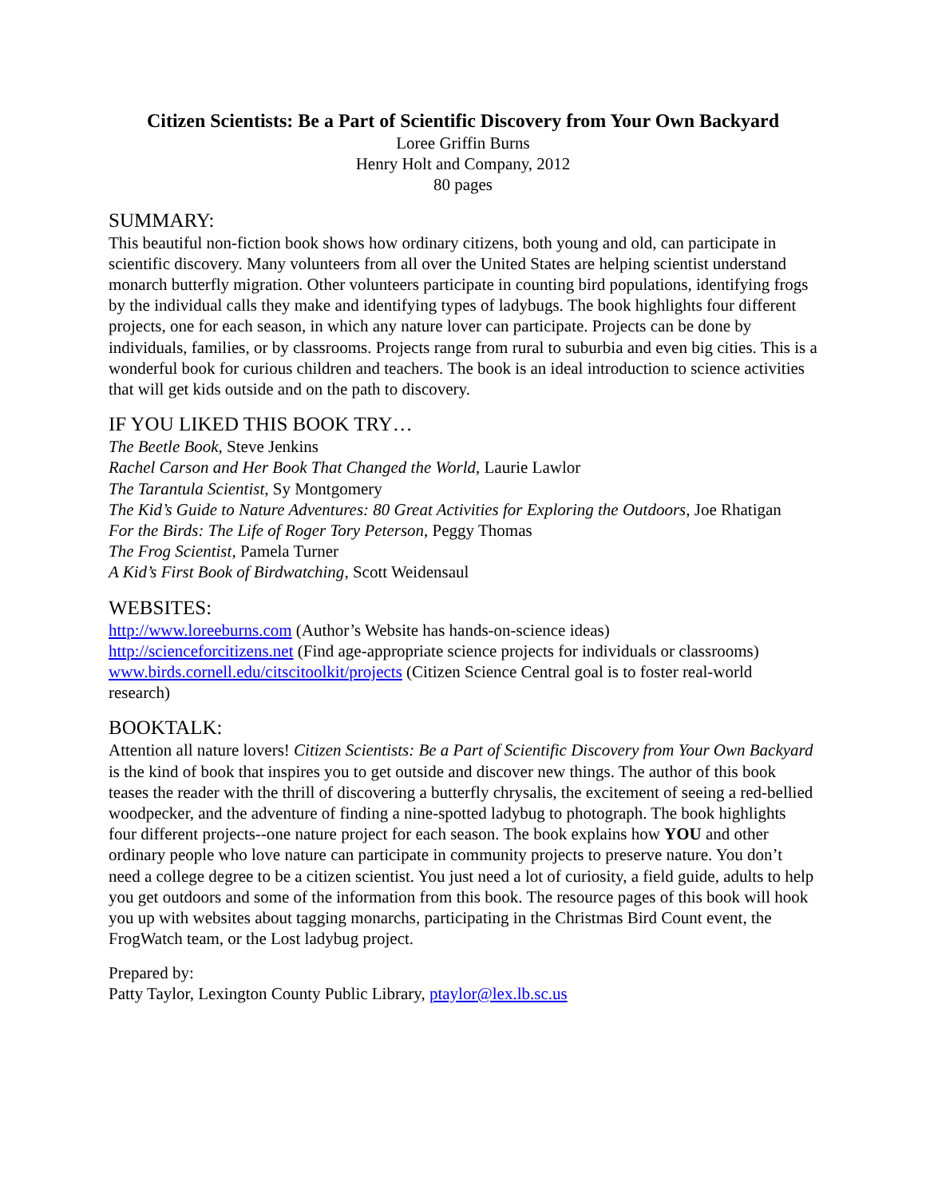Citizen Scientists: Be a Part of Scientific Discovery from Your Own Backyard
Loree Griffin Burns
Henry Holt and Company, 2012
80 pages
SUMMARY:
This beautiful non-fiction book shows how ordinary citizens, both young and old, can participate in scientific discovery. Many volunteers from all over the United States are helping scientist understand monarch butterfly migration. Other volunteers participate in counting bird populations, identifying frogs by the individual calls they make and identifying types of ladybugs. The book highlights four different projects, one for each season, in which any nature lover can participate. Projects can be done by individuals, families, or by classrooms. Projects range from rural to suburbia and even big cities. This is a wonderful book for curious children and teachers. The book is an ideal introduction to science activities that will get kids outside and on the path to discovery.
IF YOU LIKED THIS BOOK TRY…
The Beetle Book, Steve Jenkins
Rachel Carson and Her Book That Changed the World, Laurie Lawlor
The Tarantula Scientist, Sy Montgomery
The Kid’s Guide to Nature Adventures: 80 Great Activities for Exploring the Outdoors, Joe Rhatigan
For the Birds: The Life of Roger Tory Peterson, Peggy Thomas
The Frog Scientist, Pamela Turner
A Kid’s First Book of Birdwatching, Scott Weidensaul
WEBSITES:
http://www.loreeburns.com (Author’s Website has hands-on-science ideas)
http://scienceforcitizens.net (Find age-appropriate science projects for individuals or classrooms)
www.birds.cornell.edu/citscitoolkit/projects (Citizen Science Central goal is to foster real-world research)
BOOKTALK:
Attention all nature lovers! Citizen Scientists: Be a Part of Scientific Discovery from Your Own Backyard is the kind of book that inspires you to get outside and discover new things. The author of this book teases the reader with the thrill of discovering a butterfly chrysalis, the excitement of seeing a red-bellied woodpecker, and the adventure of finding a nine-spotted ladybug to photograph. The book highlights four different projects--one nature project for each season. The book explains how YOU and other ordinary people who love nature can participate in community projects to preserve nature. You don’t need a college degree to be a citizen scientist. You just need a lot of curiosity, a field guide, adults to help you get outdoors and some of the information from this book. The resource pages of this book will hook you up with websites about tagging monarchs, participating in the Christmas Bird Count event, the FrogWatch team, or the Lost ladybug project.
Prepared by:
Patty Taylor, Lexington County Public Library, ptaylor@lex.lb.sc.us